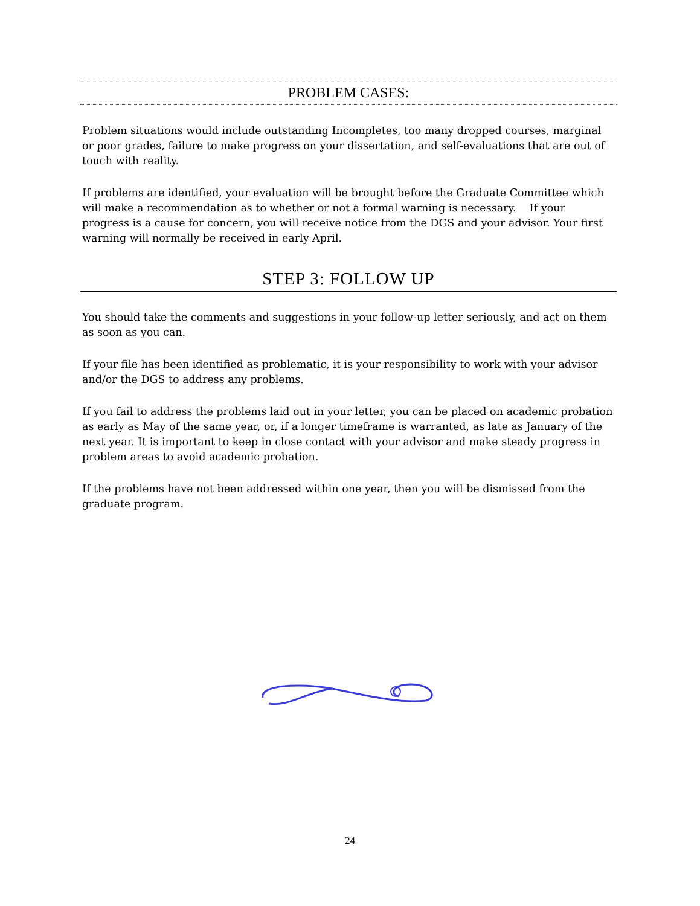PROBLEM CASES:
Problem situations would include outstanding Incompletes, too many dropped courses, marginal or poor grades, failure to make progress on your dissertation, and self-evaluations that are out of touch with reality.
If problems are identified, your evaluation will be brought before the Graduate Committee which will make a recommendation as to whether or not a formal warning is necessary. If your progress is a cause for concern, you will receive notice from the DGS and your advisor. Your first warning will normally be received in early April.
STEP 3: FOLLOW UP
You should take the comments and suggestions in your follow-up letter seriously, and act on them as soon as you can.
If your file has been identified as problematic, it is your responsibility to work with your advisor and/or the DGS to address any problems.
If you fail to address the problems laid out in your letter, you can be placed on academic probation as early as May of the same year, or, if a longer timeframe is warranted, as late as January of the next year. It is important to keep in close contact with your advisor and make steady progress in problem areas to avoid academic probation.
If the problems have not been addressed within one year, then you will be dismissed from the graduate program.
24